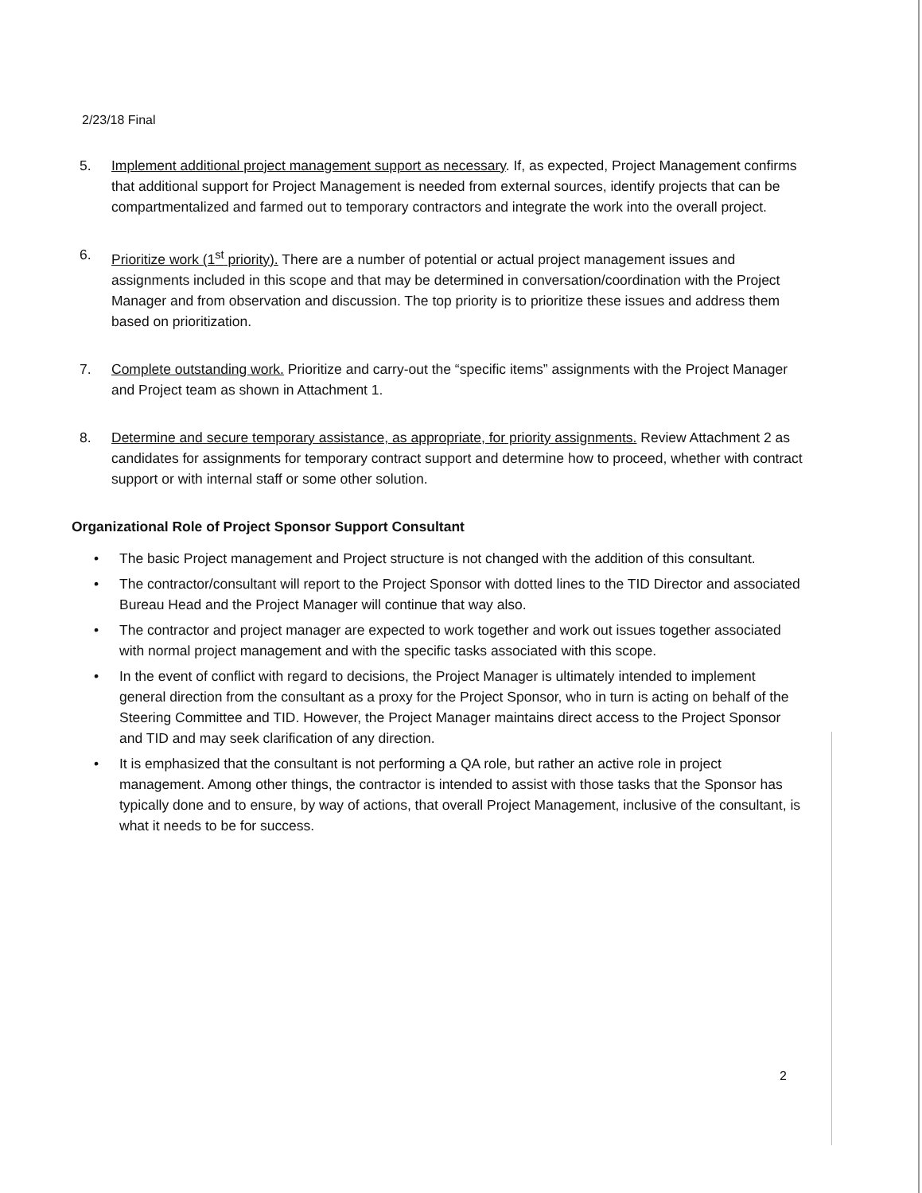2/23/18 Final
5. Implement additional project management support as necessary. If, as expected, Project Management confirms that additional support for Project Management is needed from external sources, identify projects that can be compartmentalized and farmed out to temporary contractors and integrate the work into the overall project.
6. Prioritize work (1<sup>st</sup> priority). There are a number of potential or actual project management issues and assignments included in this scope and that may be determined in conversation/coordination with the Project Manager and from observation and discussion. The top priority is to prioritize these issues and address them based on prioritization.
7. Complete outstanding work. Prioritize and carry-out the “specific items” assignments with the Project Manager and Project team as shown in Attachment 1.
8. Determine and secure temporary assistance, as appropriate, for priority assignments. Review Attachment 2 as candidates for assignments for temporary contract support and determine how to proceed, whether with contract support or with internal staff or some other solution.
Organizational Role of Project Sponsor Support Consultant
• The basic Project management and Project structure is not changed with the addition of this consultant.
• The contractor/consultant will report to the Project Sponsor with dotted lines to the TID Director and associated Bureau Head and the Project Manager will continue that way also.
• The contractor and project manager are expected to work together and work out issues together associated with normal project management and with the specific tasks associated with this scope.
• In the event of conflict with regard to decisions, the Project Manager is ultimately intended to implement general direction from the consultant as a proxy for the Project Sponsor, who in turn is acting on behalf of the Steering Committee and TID. However, the Project Manager maintains direct access to the Project Sponsor and TID and may seek clarification of any direction.
• It is emphasized that the consultant is not performing a QA role, but rather an active role in project management. Among other things, the contractor is intended to assist with those tasks that the Sponsor has typically done and to ensure, by way of actions, that overall Project Management, inclusive of the consultant, is what it needs to be for success.
2